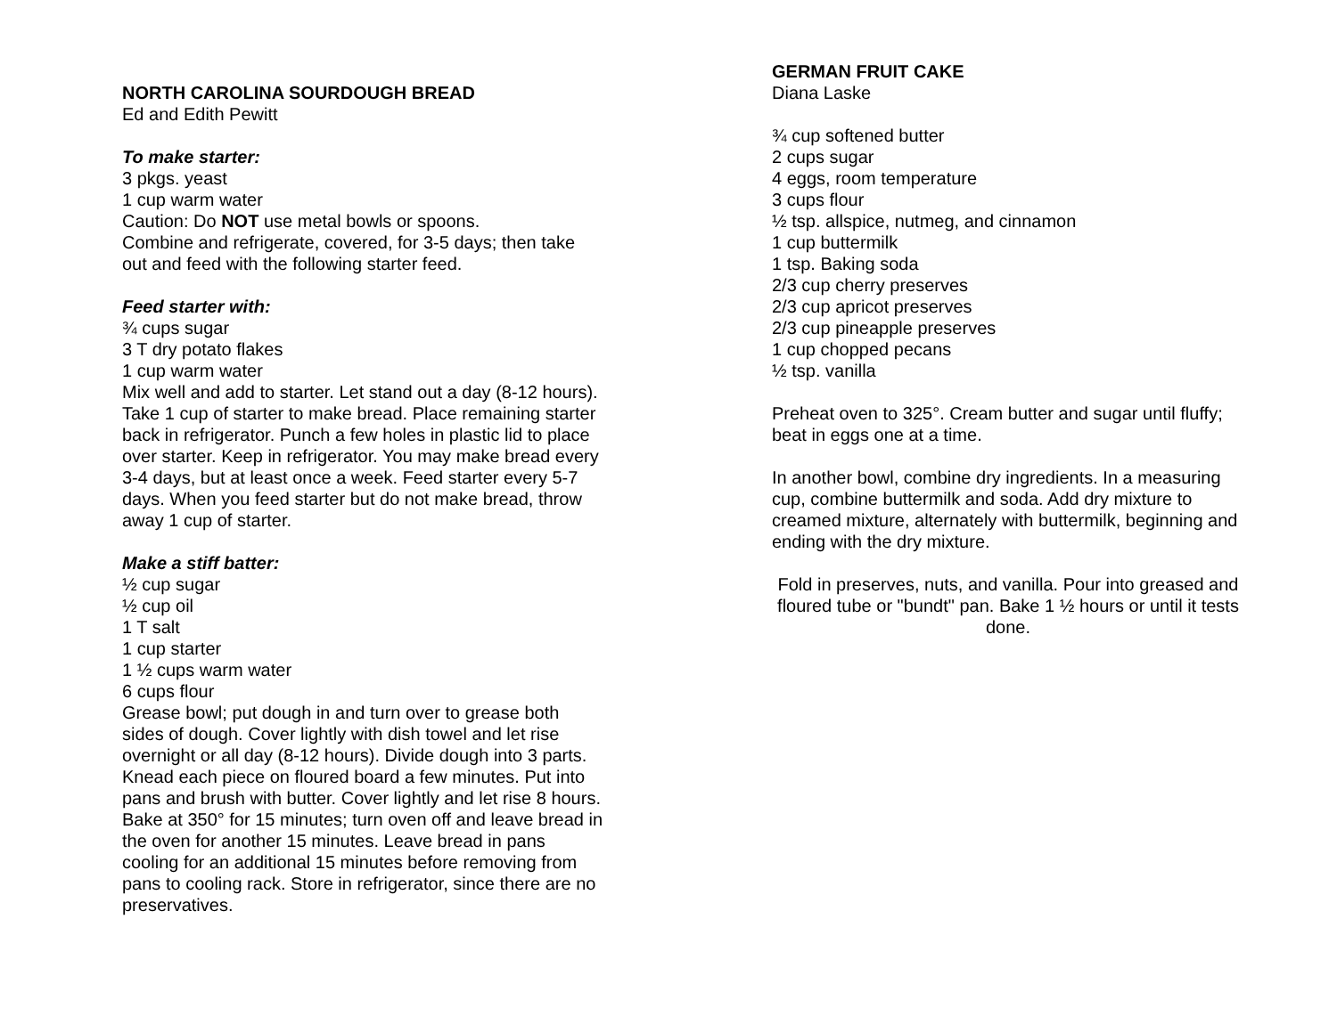NORTH CAROLINA SOURDOUGH BREAD
Ed and Edith Pewitt
To make starter:
3 pkgs. yeast
1 cup warm water
Caution: Do NOT use metal bowls or spoons.
Combine and refrigerate, covered, for 3-5 days; then take out and feed with the following starter feed.
Feed starter with:
¾ cups sugar
3 T dry potato flakes
1 cup warm water
Mix well and add to starter. Let stand out a day (8-12 hours). Take 1 cup of starter to make bread. Place remaining starter back in refrigerator. Punch a few holes in plastic lid to place over starter. Keep in refrigerator. You may make bread every 3-4 days, but at least once a week. Feed starter every 5-7 days. When you feed starter but do not make bread, throw away 1 cup of starter.
Make a stiff batter:
½ cup sugar
½ cup oil
1 T salt
1 cup starter
1 ½ cups warm water
6 cups flour
Grease bowl; put dough in and turn over to grease both sides of dough. Cover lightly with dish towel and let rise overnight or all day (8-12 hours). Divide dough into 3 parts. Knead each piece on floured board a few minutes. Put into pans and brush with butter. Cover lightly and let rise 8 hours. Bake at 350° for 15 minutes; turn oven off and leave bread in the oven for another 15 minutes. Leave bread in pans cooling for an additional 15 minutes before removing from pans to cooling rack. Store in refrigerator, since there are no preservatives.
GERMAN FRUIT CAKE
Diana Laske
¾ cup softened butter
2 cups sugar
4 eggs, room temperature
3 cups flour
½ tsp. allspice, nutmeg, and cinnamon
1 cup buttermilk
1 tsp. Baking soda
2/3 cup cherry preserves
2/3 cup apricot preserves
2/3 cup pineapple preserves
1 cup chopped pecans
½ tsp. vanilla
Preheat oven to 325°. Cream butter and sugar until fluffy; beat in eggs one at a time.
In another bowl, combine dry ingredients. In a measuring cup, combine buttermilk and soda. Add dry mixture to creamed mixture, alternately with buttermilk, beginning and ending with the dry mixture.
Fold in preserves, nuts, and vanilla. Pour into greased and floured tube or "bundt" pan. Bake 1 ½ hours or until it tests done.